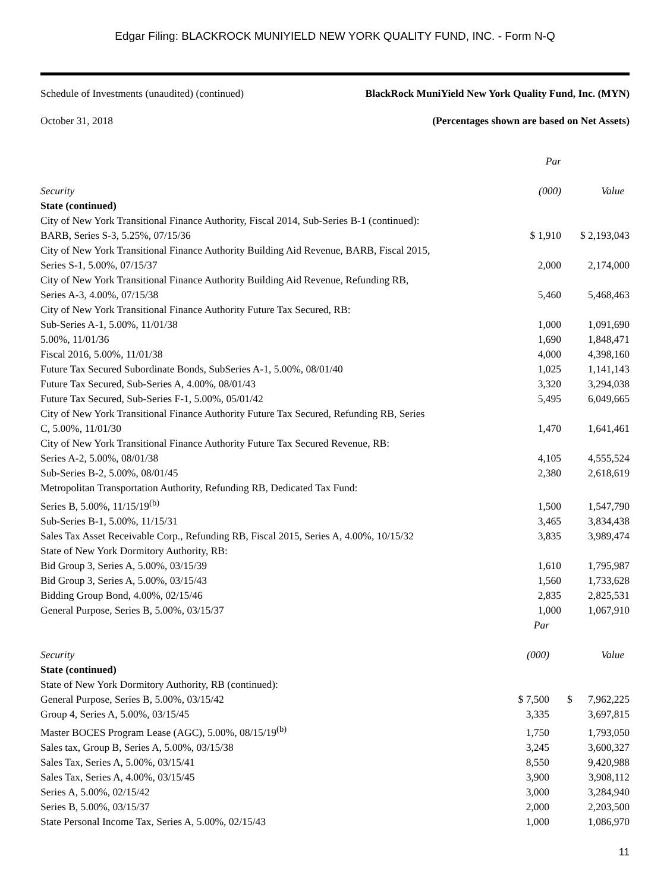Edgar Filing: BLACKROCK MUNIYIELD NEW YORK QUALITY FUND, INC. - Form N-Q
Schedule of Investments (unaudited) (continued) BlackRock MuniYield New York Quality Fund, Inc. (MYN)
October 31, 2018 (Percentages shown are based on Net Assets)
| | Par | |
| --- | --- | --- |
| Security | (000) | Value |
| State (continued) | | |
| City of New York Transitional Finance Authority, Fiscal 2014, Sub-Series B-1 (continued): | | |
| BARB, Series S-3, 5.25%, 07/15/36 | $ 1,910 | $ 2,193,043 |
| City of New York Transitional Finance Authority Building Aid Revenue, BARB, Fiscal 2015, | | |
| Series S-1, 5.00%, 07/15/37 | 2,000 | 2,174,000 |
| City of New York Transitional Finance Authority Building Aid Revenue, Refunding RB, | | |
| Series A-3, 4.00%, 07/15/38 | 5,460 | 5,468,463 |
| City of New York Transitional Finance Authority Future Tax Secured, RB: | | |
| Sub-Series A-1, 5.00%, 11/01/38 | 1,000 | 1,091,690 |
| 5.00%, 11/01/36 | 1,690 | 1,848,471 |
| Fiscal 2016, 5.00%, 11/01/38 | 4,000 | 4,398,160 |
| Future Tax Secured Subordinate Bonds, SubSeries A-1, 5.00%, 08/01/40 | 1,025 | 1,141,143 |
| Future Tax Secured, Sub-Series A, 4.00%, 08/01/43 | 3,320 | 3,294,038 |
| Future Tax Secured, Sub-Series F-1, 5.00%, 05/01/42 | 5,495 | 6,049,665 |
| City of New York Transitional Finance Authority Future Tax Secured, Refunding RB, Series | | |
| C, 5.00%, 11/01/30 | 1,470 | 1,641,461 |
| City of New York Transitional Finance Authority Future Tax Secured Revenue, RB: | | |
| Series A-2, 5.00%, 08/01/38 | 4,105 | 4,555,524 |
| Sub-Series B-2, 5.00%, 08/01/45 | 2,380 | 2,618,619 |
| Metropolitan Transportation Authority, Refunding RB, Dedicated Tax Fund: | | |
| Series B, 5.00%, 11/15/19<sup>(b)</sup> | 1,500 | 1,547,790 |
| Sub-Series B-1, 5.00%, 11/15/31 | 3,465 | 3,834,438 |
| Sales Tax Asset Receivable Corp., Refunding RB, Fiscal 2015, Series A, 4.00%, 10/15/32 | 3,835 | 3,989,474 |
| State of New York Dormitory Authority, RB: | | |
| Bid Group 3, Series A, 5.00%, 03/15/39 | 1,610 | 1,795,987 |
| Bid Group 3, Series A, 5.00%, 03/15/43 | 1,560 | 1,733,628 |
| Bidding Group Bond, 4.00%, 02/15/46 | 2,835 | 2,825,531 |
| General Purpose, Series B, 5.00%, 03/15/37 | 1,000 | 1,067,910 |
| | Par | |
| --- | --- | --- |
| Security | (000) | Value |
| State (continued) | | |
| State of New York Dormitory Authority, RB (continued): | | |
| General Purpose, Series B, 5.00%, 03/15/42 | $ 7,500 | $ 7,962,225 |
| Group 4, Series A, 5.00%, 03/15/45 | 3,335 | 3,697,815 |
| Master BOCES Program Lease (AGC), 5.00%, 08/15/19<sup>(b)</sup> | 1,750 | 1,793,050 |
| Sales tax, Group B, Series A, 5.00%, 03/15/38 | 3,245 | 3,600,327 |
| Sales Tax, Series A, 5.00%, 03/15/41 | 8,550 | 9,420,988 |
| Sales Tax, Series A, 4.00%, 03/15/45 | 3,900 | 3,908,112 |
| Series A, 5.00%, 02/15/42 | 3,000 | 3,284,940 |
| Series B, 5.00%, 03/15/37 | 2,000 | 2,203,500 |
| State Personal Income Tax, Series A, 5.00%, 02/15/43 | 1,000 | 1,086,970 |
11